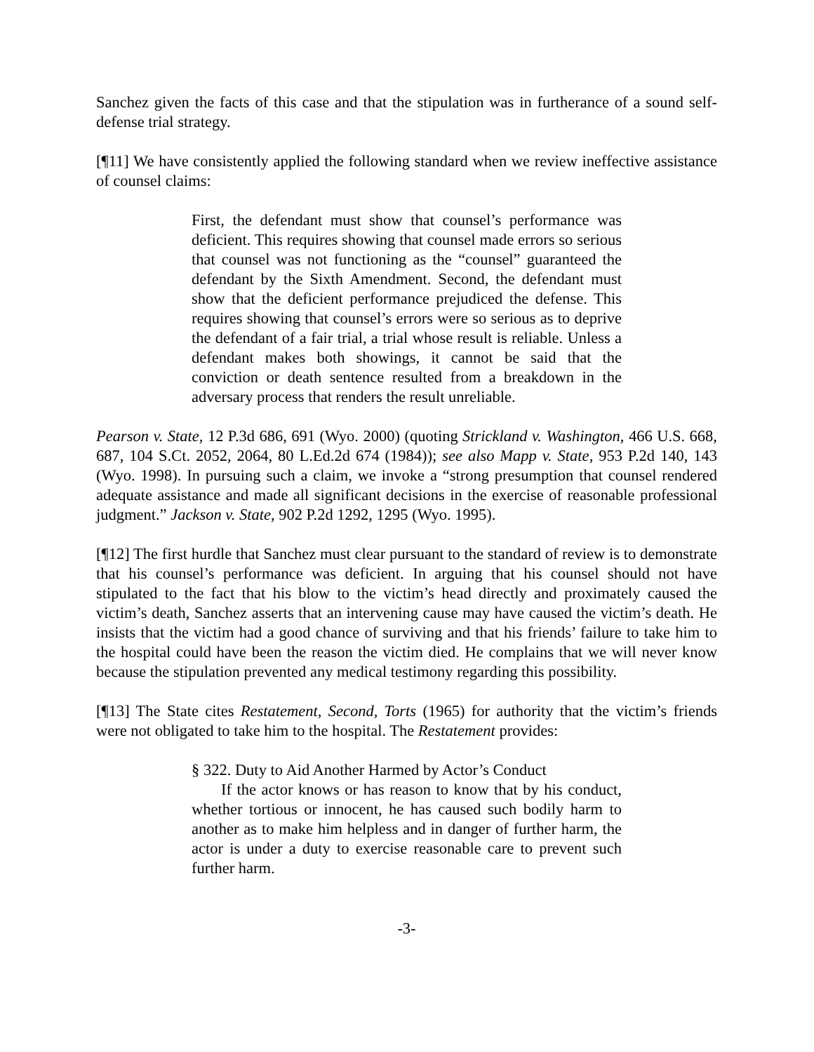Sanchez given the facts of this case and that the stipulation was in furtherance of a sound self-defense trial strategy.
[¶11] We have consistently applied the following standard when we review ineffective assistance of counsel claims:
First, the defendant must show that counsel’s performance was deficient. This requires showing that counsel made errors so serious that counsel was not functioning as the “counsel” guaranteed the defendant by the Sixth Amendment. Second, the defendant must show that the deficient performance prejudiced the defense. This requires showing that counsel’s errors were so serious as to deprive the defendant of a fair trial, a trial whose result is reliable. Unless a defendant makes both showings, it cannot be said that the conviction or death sentence resulted from a breakdown in the adversary process that renders the result unreliable.
Pearson v. State, 12 P.3d 686, 691 (Wyo. 2000) (quoting Strickland v. Washington, 466 U.S. 668, 687, 104 S.Ct. 2052, 2064, 80 L.Ed.2d 674 (1984)); see also Mapp v. State, 953 P.2d 140, 143 (Wyo. 1998). In pursuing such a claim, we invoke a “strong presumption that counsel rendered adequate assistance and made all significant decisions in the exercise of reasonable professional judgment.” Jackson v. State, 902 P.2d 1292, 1295 (Wyo. 1995).
[¶12] The first hurdle that Sanchez must clear pursuant to the standard of review is to demonstrate that his counsel’s performance was deficient. In arguing that his counsel should not have stipulated to the fact that his blow to the victim’s head directly and proximately caused the victim’s death, Sanchez asserts that an intervening cause may have caused the victim’s death. He insists that the victim had a good chance of surviving and that his friends’ failure to take him to the hospital could have been the reason the victim died. He complains that we will never know because the stipulation prevented any medical testimony regarding this possibility.
[¶13] The State cites Restatement, Second, Torts (1965) for authority that the victim’s friends were not obligated to take him to the hospital. The Restatement provides:
§ 322. Duty to Aid Another Harmed by Actor’s Conduct
If the actor knows or has reason to know that by his conduct, whether tortious or innocent, he has caused such bodily harm to another as to make him helpless and in danger of further harm, the actor is under a duty to exercise reasonable care to prevent such further harm.
-3-